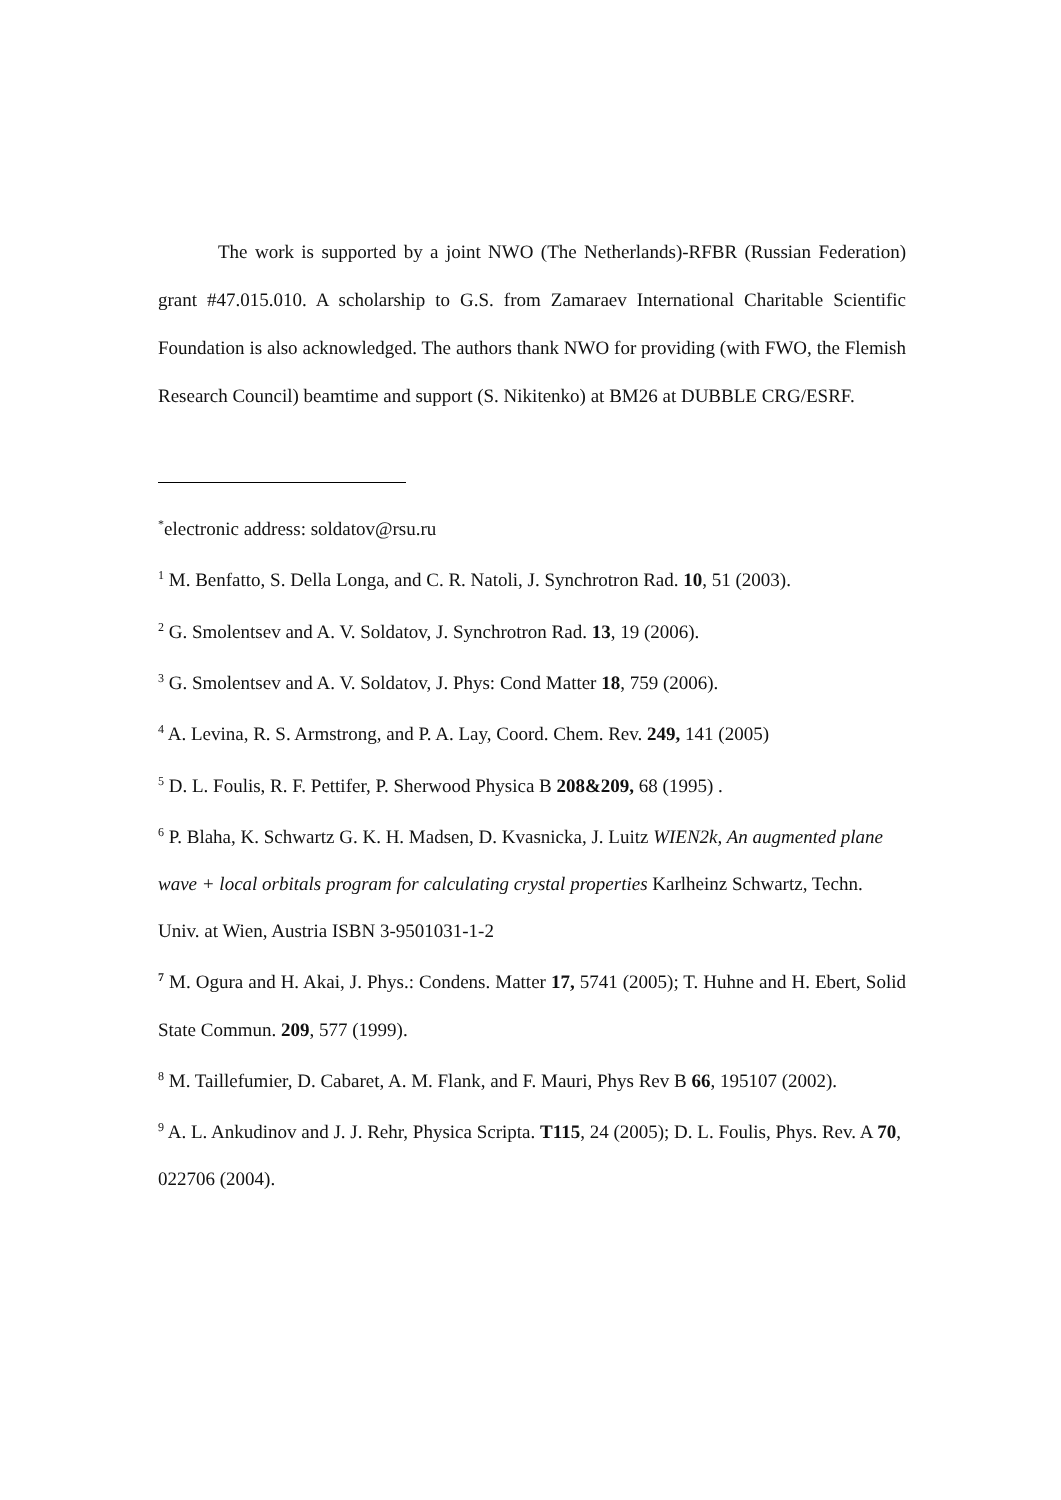The work is supported by a joint NWO (The Netherlands)-RFBR (Russian Federation) grant #47.015.010. A scholarship to G.S. from Zamaraev International Charitable Scientific Foundation is also acknowledged. The authors thank NWO for providing (with FWO, the Flemish Research Council) beamtime and support (S. Nikitenko) at BM26 at DUBBLE CRG/ESRF.
<sup>*</sup> electronic address: soldatov@rsu.ru
<sup>1</sup> M. Benfatto, S. Della Longa, and C. R. Natoli, J. Synchrotron Rad. 10, 51 (2003).
<sup>2</sup> G. Smolentsev and A. V. Soldatov, J. Synchrotron Rad. 13, 19 (2006).
<sup>3</sup> G. Smolentsev and A. V. Soldatov, J. Phys: Cond Matter 18, 759 (2006).
<sup>4</sup> A. Levina, R. S. Armstrong, and P. A. Lay, Coord. Chem. Rev. 249, 141 (2005)
<sup>5</sup> D. L. Foulis, R. F. Pettifer, P. Sherwood Physica B 208&209, 68 (1995) .
<sup>6</sup> P. Blaha, K. Schwartz G. K. H. Madsen, D. Kvasnicka, J. Luitz WIEN2k, An augmented plane wave + local orbitals program for calculating crystal properties Karlheinz Schwartz, Techn. Univ. at Wien, Austria ISBN 3-9501031-1-2
<sup>7</sup> M. Ogura and H. Akai, J. Phys.: Condens. Matter 17, 5741 (2005); T. Huhne and H. Ebert, Solid State Commun. 209, 577 (1999).
<sup>8</sup> M. Taillefumier, D. Cabaret, A. M. Flank, and F. Mauri, Phys Rev B 66, 195107 (2002).
<sup>9</sup> A. L. Ankudinov and J. J. Rehr, Physica Scripta. T115, 24 (2005); D. L. Foulis, Phys. Rev. A 70, 022706 (2004).